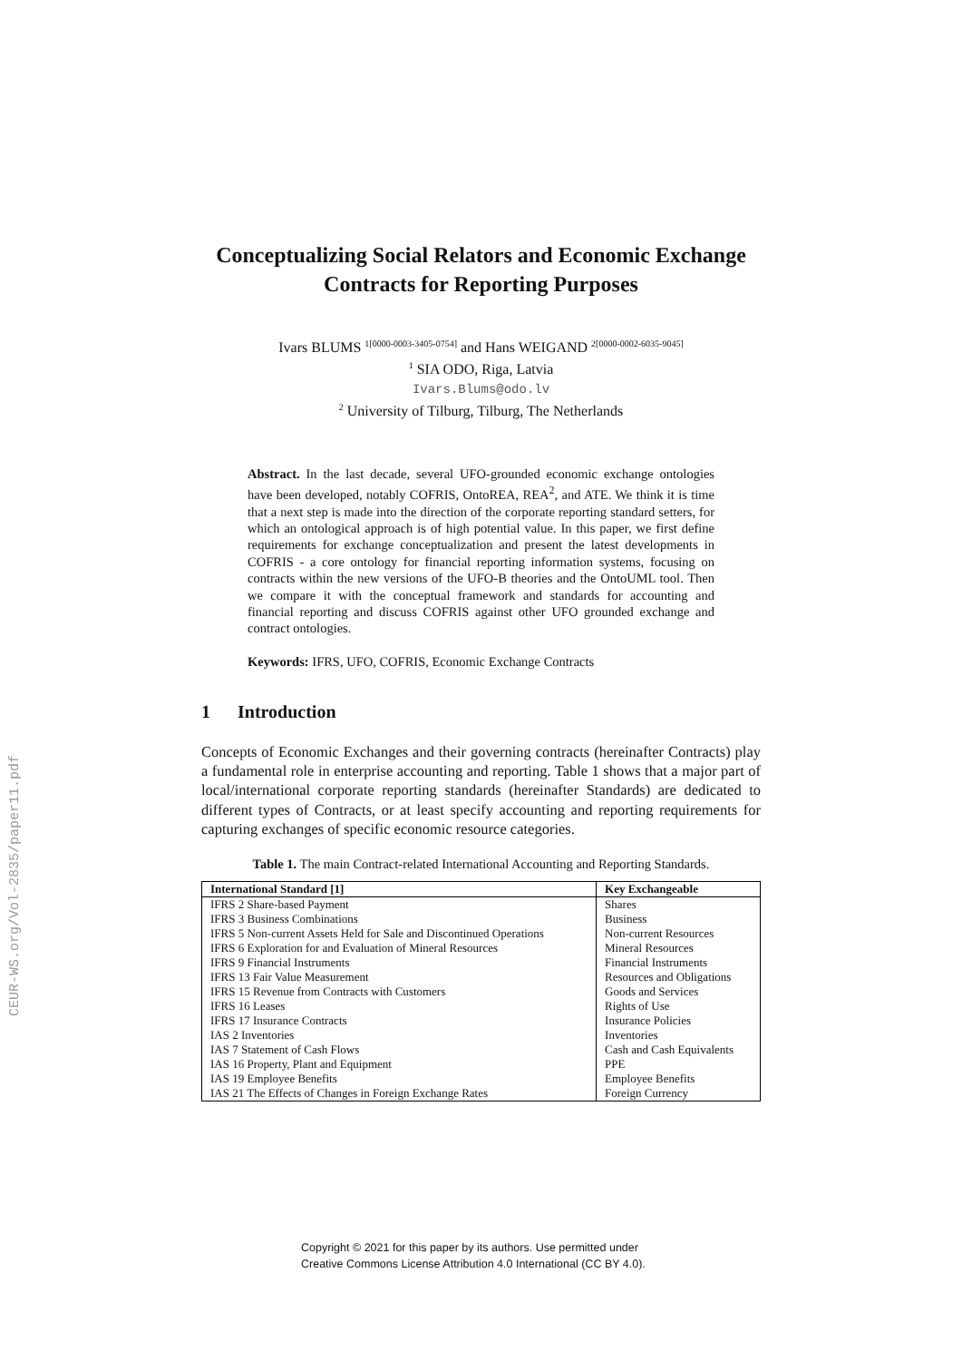CEUR-WS.org/Vol-2835/paper11.pdf
Conceptualizing Social Relators and Economic Exchange Contracts for Reporting Purposes
Ivars BLUMS <sup>1[0000-0003-3405-0754]</sup> and Hans WEIGAND <sup>2[0000-0002-6035-9045]</sup>
<sup>1</sup> SIA ODO, Riga, Latvia
Ivars.Blums@odo.lv
<sup>2</sup> University of Tilburg, Tilburg, The Netherlands
Abstract. In the last decade, several UFO-grounded economic exchange ontologies have been developed, notably COFRIS, OntoREA, REA<sup>2</sup>, and ATE. We think it is time that a next step is made into the direction of the corporate reporting standard setters, for which an ontological approach is of high potential value. In this paper, we first define requirements for exchange conceptualization and present the latest developments in COFRIS - a core ontology for financial reporting information systems, focusing on contracts within the new versions of the UFO-B theories and the OntoUML tool. Then we compare it with the conceptual framework and standards for accounting and financial reporting and discuss COFRIS against other UFO grounded exchange and contract ontologies.
Keywords: IFRS, UFO, COFRIS, Economic Exchange Contracts
1 Introduction
Concepts of Economic Exchanges and their governing contracts (hereinafter Contracts) play a fundamental role in enterprise accounting and reporting. Table 1 shows that a major part of local/international corporate reporting standards (hereinafter Standards) are dedicated to different types of Contracts, or at least specify accounting and reporting requirements for capturing exchanges of specific economic resource categories.
Table 1. The main Contract-related International Accounting and Reporting Standards.
| International Standard [1] | Key Exchangeable |
| --- | --- |
| IFRS 2 Share-based Payment | Shares |
| IFRS 3 Business Combinations | Business |
| IFRS 5 Non-current Assets Held for Sale and Discontinued Operations | Non-current Resources |
| IFRS 6 Exploration for and Evaluation of Mineral Resources | Mineral Resources |
| IFRS 9 Financial Instruments | Financial Instruments |
| IFRS 13 Fair Value Measurement | Resources and Obligations |
| IFRS 15 Revenue from Contracts with Customers | Goods and Services |
| IFRS 16 Leases | Rights of Use |
| IFRS 17 Insurance Contracts | Insurance Policies |
| IAS 2 Inventories | Inventories |
| IAS 7 Statement of Cash Flows | Cash and Cash Equivalents |
| IAS 16 Property, Plant and Equipment | PPE |
| IAS 19 Employee Benefits | Employee Benefits |
| IAS 21 The Effects of Changes in Foreign Exchange Rates | Foreign Currency |
Copyright © 2021 for this paper by its authors. Use permitted under
Creative Commons License Attribution 4.0 International (CC BY 4.0).